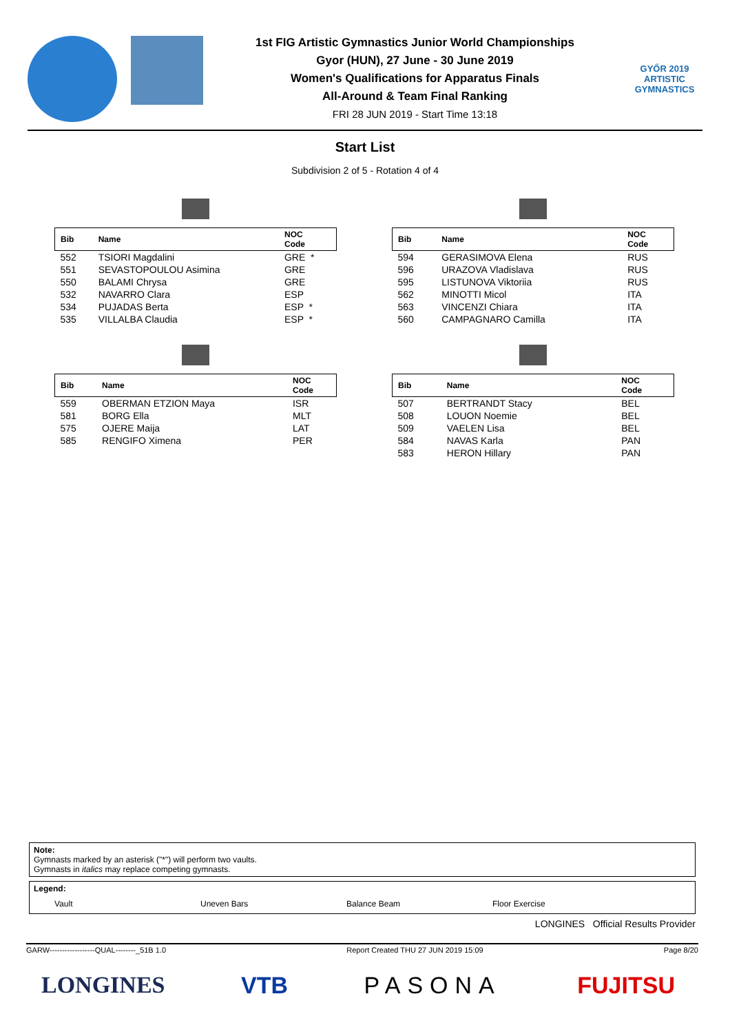1st FIG Artistic Gymnastics Junior World Championships
Gyor (HUN), 27 June - 30 June 2019
Women's Qualifications for Apparatus Finals
All-Around & Team Final Ranking
FRI 28 JUN 2019 - Start Time 13:18
GYŐR 2019
ARTISTIC
GYMNASTICS
Start List
Subdivision 2 of 5 - Rotation 4 of 4
| Bib | Name | NOC Code |
| --- | --- | --- |
| 552 | TSIORI Magdalini | GRE * |
| 551 | SEVASTOPOULOU Asimina | GRE |
| 550 | BALAMI Chrysa | GRE |
| 532 | NAVARRO Clara | ESP |
| 534 | PUJADAS Berta | ESP * |
| 535 | VILLALBA Claudia | ESP * |
| Bib | Name | NOC Code |
| --- | --- | --- |
| 594 | GERASIMOVA Elena | RUS |
| 596 | URAZOVA Vladislava | RUS |
| 595 | LISTUNOVA Viktoriia | RUS |
| 562 | MINOTTI Micol | ITA |
| 563 | VINCENZI Chiara | ITA |
| 560 | CAMPAGNARO Camilla | ITA |
| Bib | Name | NOC Code |
| --- | --- | --- |
| 559 | OBERMAN ETZION Maya | ISR |
| 581 | BORG Ella | MLT |
| 575 | OJERE Maija | LAT |
| 585 | RENGIFO Ximena | PER |
| Bib | Name | NOC Code |
| --- | --- | --- |
| 507 | BERTRANDT Stacy | BEL |
| 508 | LOUON Noemie | BEL |
| 509 | VAELEN Lisa | BEL |
| 584 | NAVAS Karla | PAN |
| 583 | HERON Hillary | PAN |
Note:
Gymnasts marked by an asterisk ("*") will perform two vaults.
Gymnasts in italics may replace competing gymnasts.
Legend:
Vault Uneven Bars Balance Beam Floor Exercise
LONGINES Official Results Provider
GARW------------------QUAL--------_51B 1.0 Report Created THU 27 JUN 2019 15:09 Page 8/20
LONGINES VTB PASONA FUJITSU